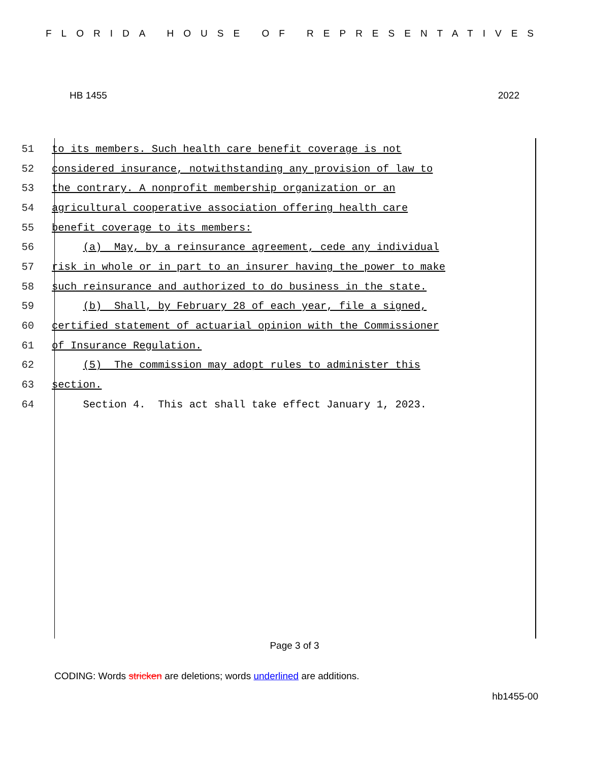FLORIDA HOUSE OF REPRESENTATIVES
HB 1455 2022
51 to its members. Such health care benefit coverage is not
52 considered insurance, notwithstanding any provision of law to
53 the contrary. A nonprofit membership organization or an
54 agricultural cooperative association offering health care
55 benefit coverage to its members:
56 (a) May, by a reinsurance agreement, cede any individual
57 risk in whole or in part to an insurer having the power to make
58 such reinsurance and authorized to do business in the state.
59 (b) Shall, by February 28 of each year, file a signed,
60 certified statement of actuarial opinion with the Commissioner
61 of Insurance Regulation.
62 (5) The commission may adopt rules to administer this
63 section.
64 Section 4. This act shall take effect January 1, 2023.
Page 3 of 3
CODING: Words stricken are deletions; words underlined are additions.
hb1455-00